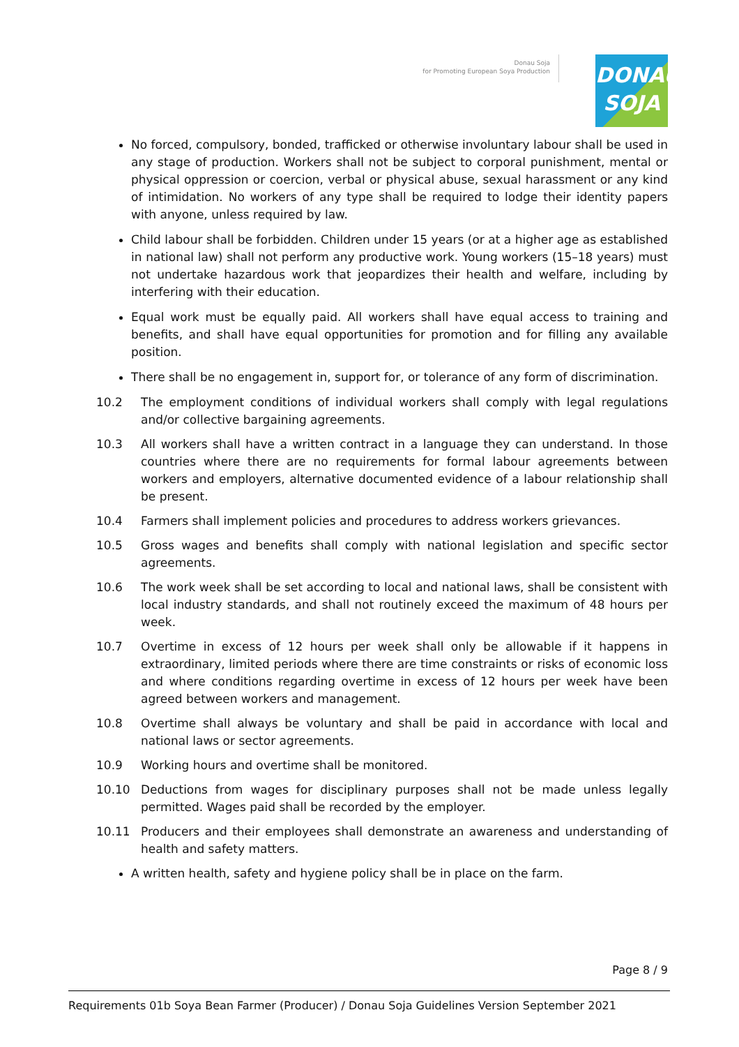Donau Soja
for Promoting European Soya Production
DONAU
SOJA
No forced, compulsory, bonded, trafficked or otherwise involuntary labour shall be used in any stage of production. Workers shall not be subject to corporal punishment, mental or physical oppression or coercion, verbal or physical abuse, sexual harassment or any kind of intimidation. No workers of any type shall be required to lodge their identity papers with anyone, unless required by law.
Child labour shall be forbidden. Children under 15 years (or at a higher age as established in national law) shall not perform any productive work. Young workers (15–18 years) must not undertake hazardous work that jeopardizes their health and welfare, including by interfering with their education.
Equal work must be equally paid. All workers shall have equal access to training and benefits, and shall have equal opportunities for promotion and for filling any available position.
There shall be no engagement in, support for, or tolerance of any form of discrimination.
10.2 The employment conditions of individual workers shall comply with legal regulations and/or collective bargaining agreements.
10.3 All workers shall have a written contract in a language they can understand. In those countries where there are no requirements for formal labour agreements between workers and employers, alternative documented evidence of a labour relationship shall be present.
10.4 Farmers shall implement policies and procedures to address workers grievances.
10.5 Gross wages and benefits shall comply with national legislation and specific sector agreements.
10.6 The work week shall be set according to local and national laws, shall be consistent with local industry standards, and shall not routinely exceed the maximum of 48 hours per week.
10.7 Overtime in excess of 12 hours per week shall only be allowable if it happens in extraordinary, limited periods where there are time constraints or risks of economic loss and where conditions regarding overtime in excess of 12 hours per week have been agreed between workers and management.
10.8 Overtime shall always be voluntary and shall be paid in accordance with local and national laws or sector agreements.
10.9 Working hours and overtime shall be monitored.
10.10 Deductions from wages for disciplinary purposes shall not be made unless legally permitted. Wages paid shall be recorded by the employer.
10.11 Producers and their employees shall demonstrate an awareness and understanding of health and safety matters.
A written health, safety and hygiene policy shall be in place on the farm.
Page 8 / 9
Requirements 01b Soya Bean Farmer (Producer) / Donau Soja Guidelines Version September 2021